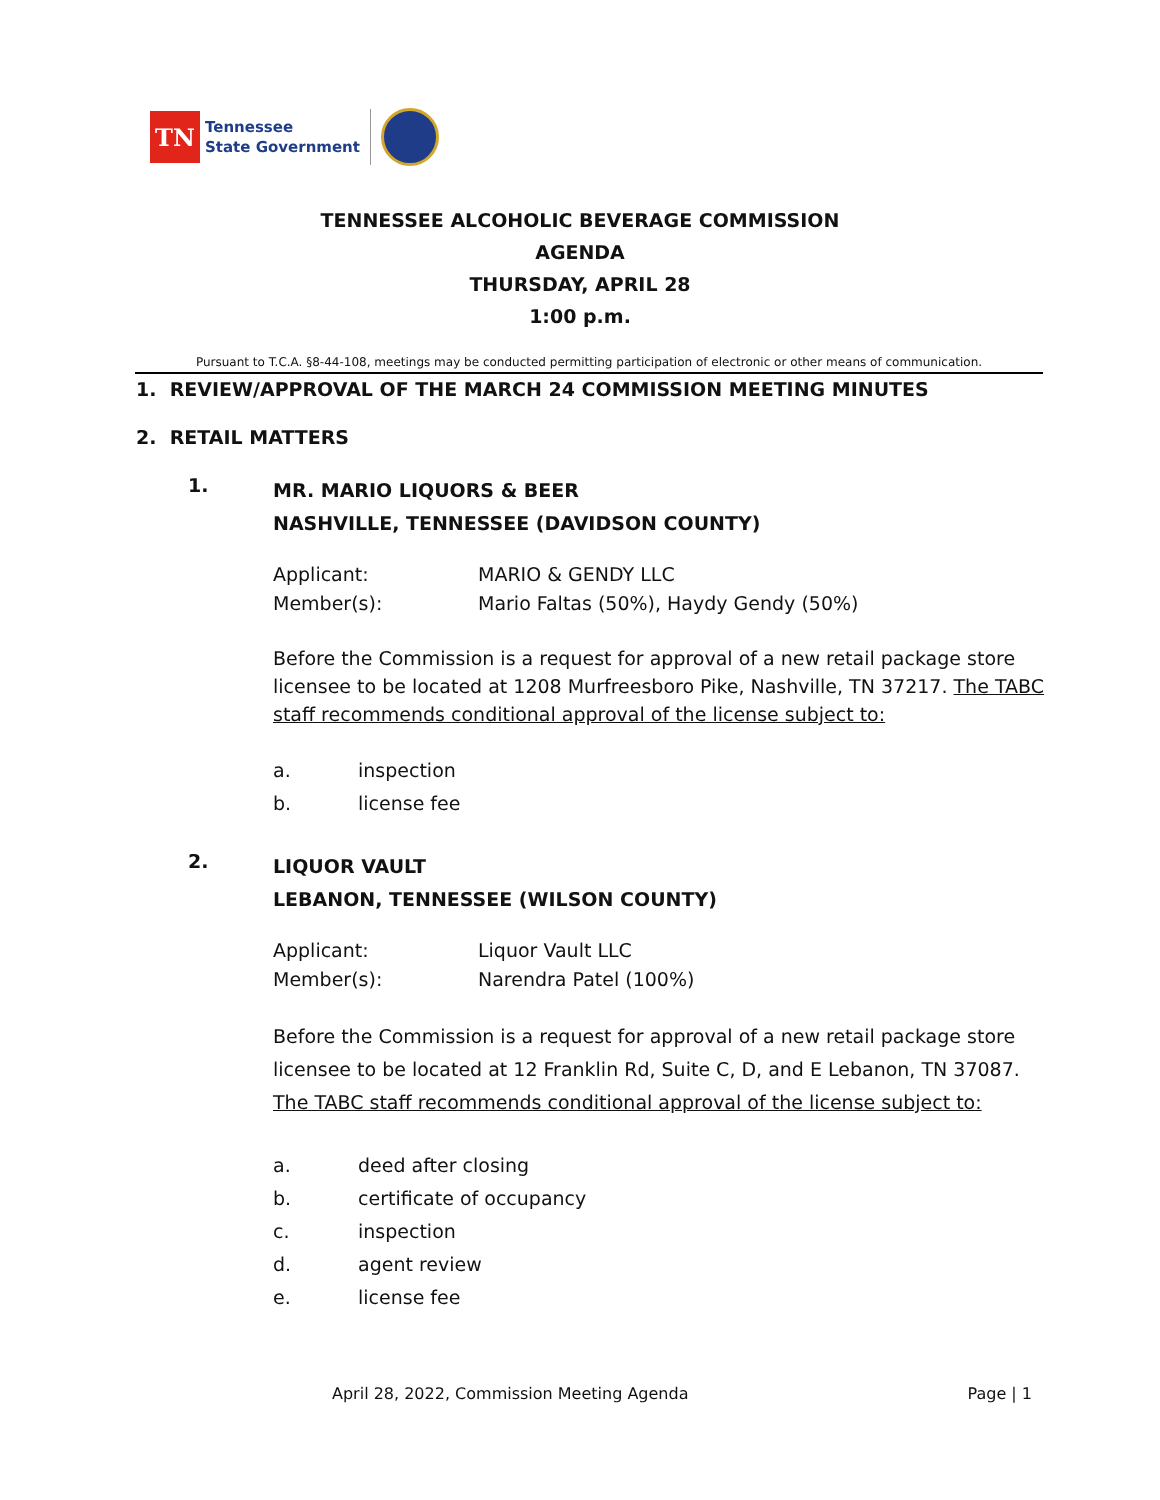TN
Tennessee
State Government
TENNESSEE ALCOHOLIC BEVERAGE COMMISSION
AGENDA
THURSDAY, APRIL 28
1:00 p.m.
Pursuant to T.C.A. §8-44-108, meetings may be conducted permitting participation of electronic or other means of communication.
1. REVIEW/APPROVAL OF THE MARCH 24 COMMISSION MEETING MINUTES
2. RETAIL MATTERS
1.
MR. MARIO LIQUORS & BEER
NASHVILLE, TENNESSEE (DAVIDSON COUNTY)
Applicant: MARIO & GENDY LLC
Member(s): Mario Faltas (50%), Haydy Gendy (50%)
Before the Commission is a request for approval of a new retail package store licensee to be located at 1208 Murfreesboro Pike, Nashville, TN 37217. The TABC staff recommends conditional approval of the license subject to:
a. inspection
b. license fee
2.
LIQUOR VAULT
LEBANON, TENNESSEE (WILSON COUNTY)
Applicant: Liquor Vault LLC
Member(s): Narendra Patel (100%)
Before the Commission is a request for approval of a new retail package store licensee to be located at 12 Franklin Rd, Suite C, D, and E Lebanon, TN 37087. The TABC staff recommends conditional approval of the license subject to:
a. deed after closing
b. certificate of occupancy
c. inspection
d. agent review
e. license fee
April 28, 2022, Commission Meeting Agenda Page | 1